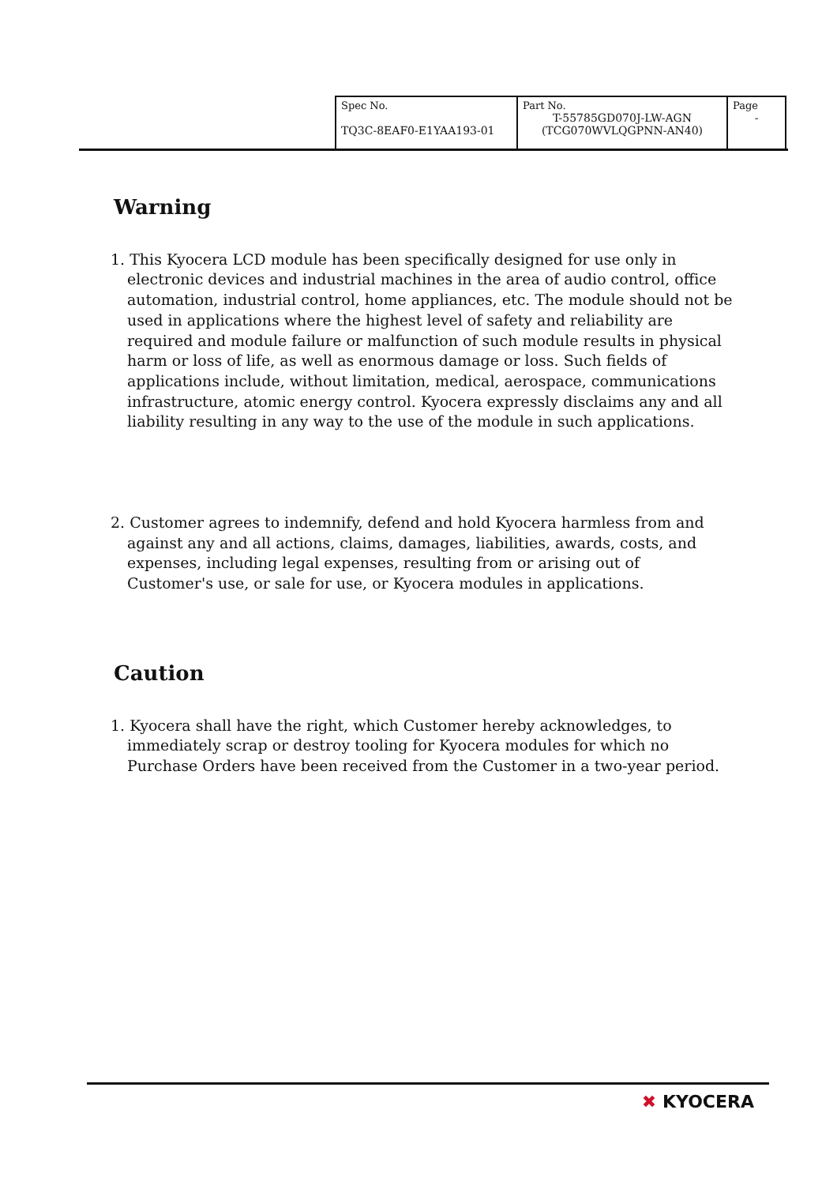| Spec No. TQ3C-8EAF0-E1YAA193-01 | Part No. T-55785GD070J-LW-AGN (TCG070WVLQGPNN-AN40) | Page - |
Warning
1. This Kyocera LCD module has been specifically designed for use only in electronic devices and industrial machines in the area of audio control, office automation, industrial control, home appliances, etc. The module should not be used in applications where the highest level of safety and reliability are required and module failure or malfunction of such module results in physical harm or loss of life, as well as enormous damage or loss. Such fields of applications include, without limitation, medical, aerospace, communications infrastructure, atomic energy control. Kyocera expressly disclaims any and all liability resulting in any way to the use of the module in such applications.
2. Customer agrees to indemnify, defend and hold Kyocera harmless from and against any and all actions, claims, damages, liabilities, awards, costs, and expenses, including legal expenses, resulting from or arising out of Customer's use, or sale for use, or Kyocera modules in applications.
Caution
1. Kyocera shall have the right, which Customer hereby acknowledges, to immediately scrap or destroy tooling for Kyocera modules for which no Purchase Orders have been received from the Customer in a two-year period.
✖ KYOCERA